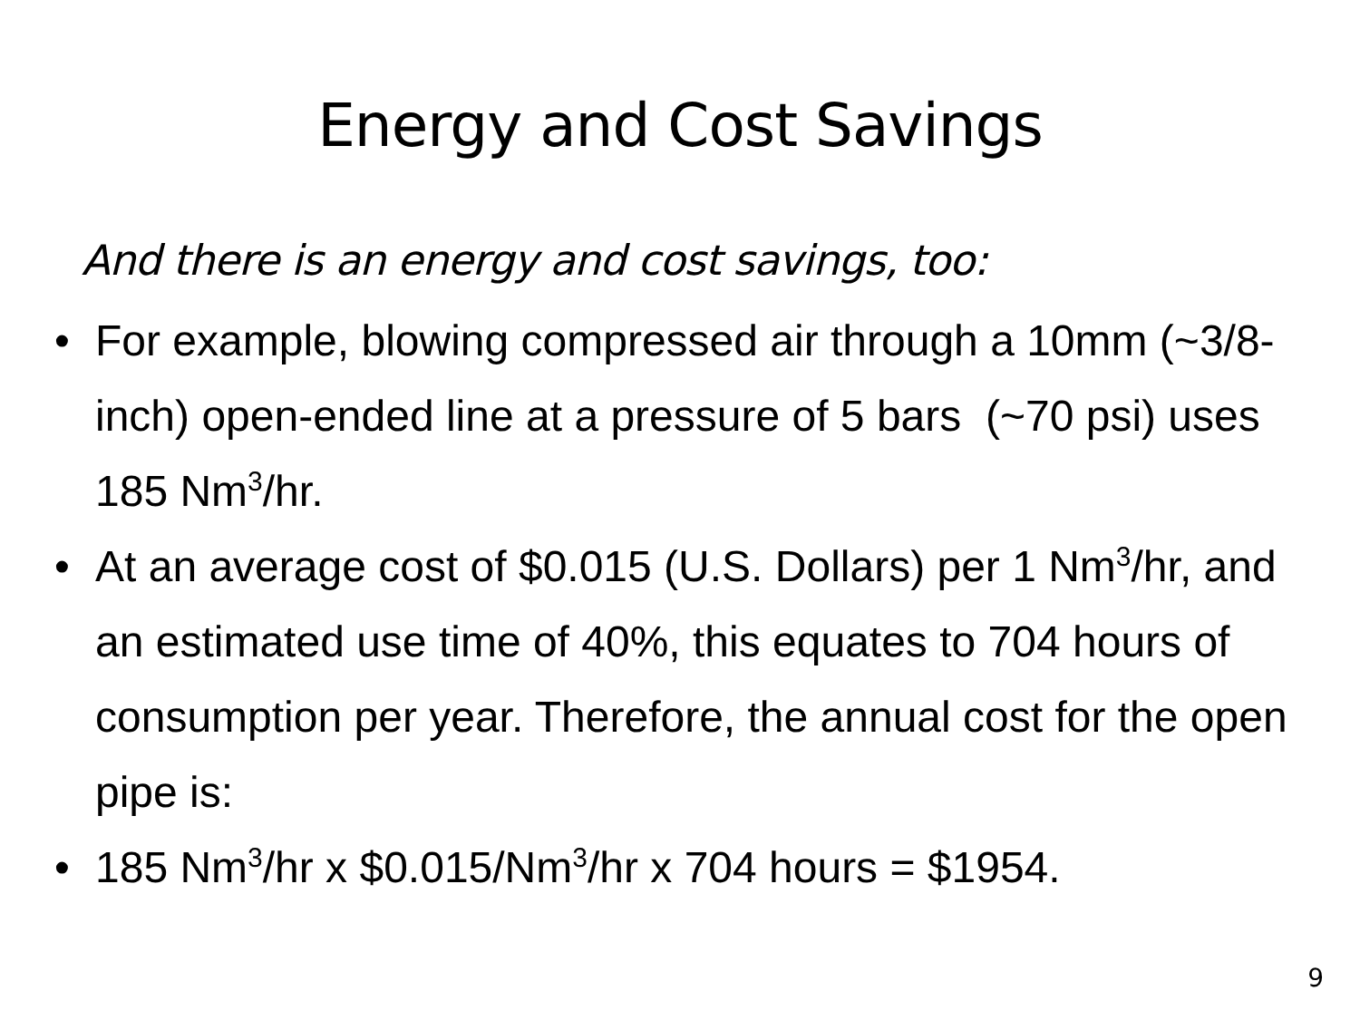Energy and Cost Savings
And there is an energy and cost savings, too:
• For example, blowing compressed air through a 10mm (~3/8-inch) open-ended line at a pressure of 5 bars (~70 psi) uses 185 Nm<sup>3</sup>/hr.
• At an average cost of $0.015 (U.S. Dollars) per 1 Nm<sup>3</sup>/hr, and an estimated use time of 40%, this equates to 704 hours of consumption per year. Therefore, the annual cost for the open pipe is:
• 185 Nm<sup>3</sup>/hr x $0.015/Nm<sup>3</sup>/hr x 704 hours = $1954.
9